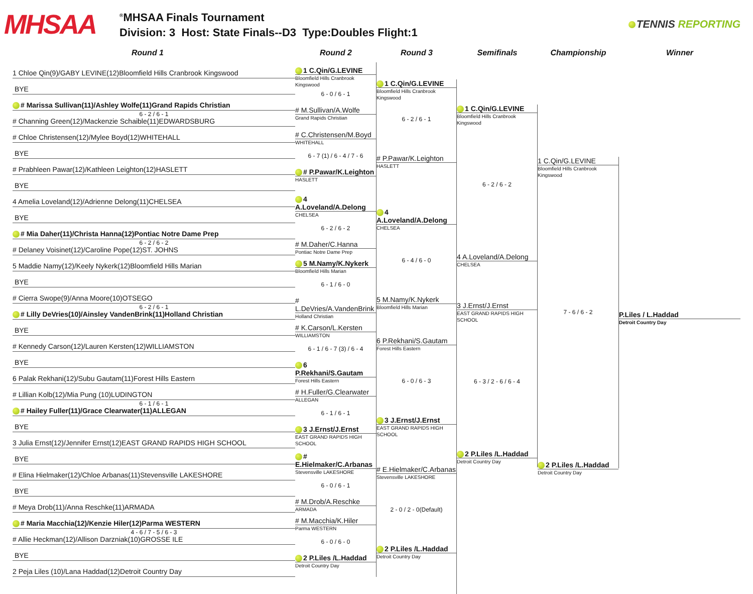MHSAA
<sup>®</sup>MHSAA Finals Tournament
Division: 3 Host: State Finals--D3 Type:Doubles Flight:1
TENNIS REPORTING
Round 1 Round 2 Round 3 Semifinals Championship Winner
1 Chloe Qin(9)/GABY LEVINE(12)Bloomfield Hills Cranbrook Kingswood
BYE
# Marissa Sullivan(11)/Ashley Wolfe(11)Grand Rapids Christian
6 - 2 / 6 - 1
# Channing Green(12)/Mackenzie Schaible(11)EDWARDSBURG
# Chloe Christensen(12)/Mylee Boyd(12)WHITEHALL
BYE
# Prabhleen Pawar(12)/Kathleen Leighton(12)HASLETT
BYE
4 Amelia Loveland(12)/Adrienne Delong(11)CHELSEA
BYE
# Mia Daher(11)/Christa Hanna(12)Pontiac Notre Dame Prep
6 - 2 / 6 - 2
# Delaney Voisinet(12)/Caroline Pope(12)ST. JOHNS
5 Maddie Namy(12)/Keely Nykerk(12)Bloomfield Hills Marian
BYE
# Cierra Swope(9)/Anna Moore(10)OTSEGO
6 - 2 / 6 - 1
# Lilly DeVries(10)/Ainsley VandenBrink(11)Holland Christian
BYE
# Kennedy Carson(12)/Lauren Kersten(12)WILLIAMSTON
BYE
6 Palak Rekhani(12)/Subu Gautam(11)Forest Hills Eastern
# Lillian Kolb(12)/Mia Pung (10)LUDINGTON
6 - 1 / 6 - 1
# Hailey Fuller(11)/Grace Clearwater(11)ALLEGAN
BYE
3 Julia Ernst(12)/Jennifer Ernst(12)EAST GRAND RAPIDS HIGH SCHOOL
BYE
# Elina Hielmaker(12)/Chloe Arbanas(11)Stevensville LAKESHORE
BYE
# Meya Drob(11)/Anna Reschke(11)ARMADA
# Maria Macchia(12)/Kenzie Hiler(12)Parma WESTERN
4 - 6 / 7 - 5 / 6 - 3
# Allie Heckman(12)/Allison Darzniak(10)GROSSE ILE
BYE
2 Peja Liles (10)/Lana Haddad(12)Detroit Country Day
1 C.Qin/G.LEVINE
Bloomfield Hills Cranbrook Kingswood
6 - 0 / 6 - 1
# M.Sullivan/A.Wolfe
Grand Rapids Christian
# C.Christensen/M.Boyd
WHITEHALL
6 - 7 (1) / 6 - 4 / 7 - 6
# P.Pawar/K.Leighton
HASLETT
4 A.Loveland/A.Delong
CHELSEA
6 - 2 / 6 - 2
# M.Daher/C.Hanna
Pontiac Notre Dame Prep
5 M.Namy/K.Nykerk
Bloomfield Hills Marian
6 - 1 / 6 - 0
# L.DeVries/A.VandenBrink
Holland Christian
# K.Carson/L.Kersten
WILLIAMSTON
6 - 1 / 6 - 7 (3) / 6 - 4
6 P.Rekhani/S.Gautam
Forest Hills Eastern
# H.Fuller/G.Clearwater
ALLEGAN
6 - 1 / 6 - 1
3 J.Ernst/J.Ernst
EAST GRAND RAPIDS HIGH SCHOOL
# E.Hielmaker/C.Arbanas
Stevensville LAKESHORE
6 - 0 / 6 - 1
# M.Drob/A.Reschke
ARMADA
# M.Macchia/K.Hiler
Parma WESTERN
6 - 0 / 6 - 0
2 P.Liles /L.Haddad
Detroit Country Day
1 C.Qin/G.LEVINE
Bloomfield Hills Cranbrook Kingswood
6 - 2 / 6 - 1
# P.Pawar/K.Leighton
HASLETT
4 A.Loveland/A.Delong
CHELSEA
6 - 4 / 6 - 0
5 M.Namy/K.Nykerk
Bloomfield Hills Marian
6 P.Rekhani/S.Gautam
Forest Hills Eastern
6 - 0 / 6 - 3
3 J.Ernst/J.Ernst
EAST GRAND RAPIDS HIGH SCHOOL
# E.Hielmaker/C.Arbanas
Stevensville LAKESHORE
2 - 0 / 2 - 0(Default)
2 P.Liles /L.Haddad
Detroit Country Day
1 C.Qin/G.LEVINE
Bloomfield Hills Cranbrook Kingswood
6 - 2 / 6 - 2
4 A.Loveland/A.Delong
CHELSEA
3 J.Ernst/J.Ernst
EAST GRAND RAPIDS HIGH SCHOOL
6 - 3 / 2 - 6 / 6 - 4
2 P.Liles /L.Haddad
Detroit Country Day
1 C.Qin/G.LEVINE
Bloomfield Hills Cranbrook Kingswood
7 - 6 / 6 - 2
2 P.Liles /L.Haddad
Detroit Country Day
P.Liles / L.Haddad
Detroit Country Day